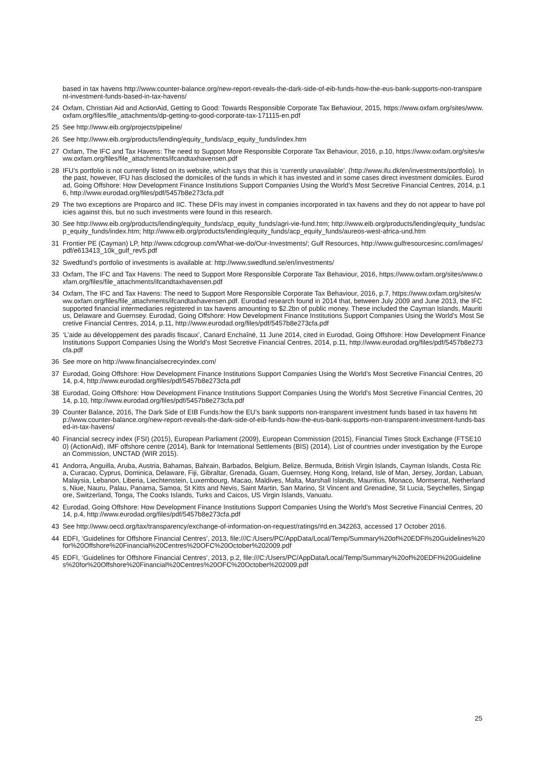based in tax havens http://www.counter-balance.org/new-report-reveals-the-dark-side-of-eib-funds-how-the-eus-bank-supports-non-transparent-investment-funds-based-in-tax-havens/
24 Oxfam, Christian Aid and ActionAid, Getting to Good: Towards Responsible Corporate Tax Behaviour, 2015, https://www.oxfam.org/sites/www.oxfam.org/files/file_attachments/dp-getting-to-good-corporate-tax-171115-en.pdf
25 See http://www.eib.org/projects/pipeline/
26 See http://www.eib.org/products/lending/equity_funds/acp_equity_funds/index.htm
27 Oxfam, The IFC and Tax Havens: The need to Support More Responsible Corporate Tax Behaviour, 2016, p.10, https://www.oxfam.org/sites/www.oxfam.org/files/file_attachments/ifcandtaxhavensen.pdf
28 IFU’s portfolio is not currently listed on its website, which says that this is ‘currently unavailable’. (http://www.ifu.dk/en/investments/portfolio). In the past, however, IFU has disclosed the domiciles of the funds in which it has invested and in some cases direct investment domiciles. Eurodad, Going Offshore: How Development Finance Institutions Support Companies Using the World’s Most Secretive Financial Centres, 2014, p.16, http://www.eurodad.org/files/pdf/5457b8e273cfa.pdf
29 The two exceptions are Proparco and IIC. These DFIs may invest in companies incorporated in tax havens and they do not appear to have policies against this, but no such investments were found in this research.
30 See http://www.eib.org/products/lending/equity_funds/acp_equity_funds/agri-vie-fund.htm; http://www.eib.org/products/lending/equity_funds/acp_equity_funds/index.htm; http://www.eib.org/products/lending/equity_funds/acp_equity_funds/aureos-west-africa-und.htm
31 Frontier PE (Cayman) LP, http://www.cdcgroup.com/What-we-do/Our-Investments/; Gulf Resources, http://www.gulfresourcesinc.com/images/pdf/e613413_10k_gulf_rev5.pdf
32 Swedfund’s portfolio of investments is available at: http://www.swedfund.se/en/investments/
33 Oxfam, The IFC and Tax Havens: The need to Support More Responsible Corporate Tax Behaviour, 2016, https://www.oxfam.org/sites/www.oxfam.org/files/file_attachments/ifcandtaxhavensen.pdf
34 Oxfam, The IFC and Tax Havens: The need to Support More Responsible Corporate Tax Behaviour, 2016, p.7, https://www.oxfam.org/sites/www.oxfam.org/files/file_attachments/ifcandtaxhavensen.pdf. Eurodad research found in 2014 that, between July 2009 and June 2013, the IFC supported financial intermediaries registered in tax havens amounting to $2.2bn of public money. These included the Cayman Islands, Mauritius, Delaware and Guernsey. Eurodad, Going Offshore: How Development Finance Institutions Support Companies Using the World’s Most Secretive Financial Centres, 2014, p.11, http://www.eurodad.org/files/pdf/5457b8e273cfa.pdf
35 ‘L’aide au développement des paradis fiscaux’, Canard Enchaîné, 11 June 2014, cited in Eurodad, Going Offshore: How Development Finance Institutions Support Companies Using the World’s Most Secretive Financial Centres, 2014, p.11, http://www.eurodad.org/files/pdf/5457b8e273cfa.pdf
36 See more on http://www.financialsecrecyindex.com/
37 Eurodad, Going Offshore: How Development Finance Institutions Support Companies Using the World’s Most Secretive Financial Centres, 2014, p.4, http://www.eurodad.org/files/pdf/5457b8e273cfa.pdf
38 Eurodad, Going Offshore: How Development Finance Institutions Support Companies Using the World’s Most Secretive Financial Centres, 2014, p.10, http://www.eurodad.org/files/pdf/5457b8e273cfa.pdf
39 Counter Balance, 2016, The Dark Side of EIB Funds:how the EU’s bank supports non-transparent investment funds based in tax havens http://www.counter-balance.org/new-report-reveals-the-dark-side-of-eib-funds-how-the-eus-bank-supports-non-transparent-investment-funds-based-in-tax-havens/
40 Financial secrecy index (FSI) (2015), European Parliament (2009), European Commission (2015), Financial Times Stock Exchange (FTSE100) (ActionAid), IMF offshore centre (2014), Bank for International Settlements (BIS) (2014), List of countries under investigation by the European Commission, UNCTAD (WIR 2015).
41 Andorra, Anguilla, Aruba, Austria, Bahamas, Bahrain, Barbados, Belgium, Belize, Bermuda, British Virgin Islands, Cayman Islands, Costa Rica, Curacao, Cyprus, Dominica, Delaware, Fiji, Gibraltar, Grenada, Guam, Guernsey, Hong Kong, Ireland, Isle of Man, Jersey, Jordan, Labuan, Malaysia, Lebanon, Liberia, Liechtenstein, Luxembourg, Macao, Maldives, Malta, Marshall Islands, Mauritius, Monaco, Montserrat, Netherlands, Niue, Nauru, Palau, Panama, Samoa, St Kitts and Nevis, Saint Martin, San Marino, St Vincent and Grenadine, St Lucia, Seychelles, Singapore, Switzerland, Tonga, The Cooks Islands, Turks and Caicos, US Virgin Islands, Vanuatu.
42 Eurodad, Going Offshore: How Development Finance Institutions Support Companies Using the World’s Most Secretive Financial Centres, 2014, p.4, http://www.eurodad.org/files/pdf/5457b8e273cfa.pdf
43 See http://www.oecd.org/tax/transparency/exchange-of-information-on-request/ratings/#d.en.342263, accessed 17 October 2016.
44 EDFI, ‘Guidelines for Offshore Financial Centres’, 2013, file:///C:/Users/PC/AppData/Local/Temp/Summary%20of%20EDFI%20Guidelines%20for%20Offshore%20Financial%20Centres%20OFC%20October%202009.pdf
45 EDFI, ‘Guidelines for Offshore Financial Centres’, 2013, p.2, file:///C:/Users/PC/AppData/Local/Temp/Summary%20of%20EDFI%20Guidelines%20for%20Offshore%20Financial%20Centres%20OFC%20October%202009.pdf
25